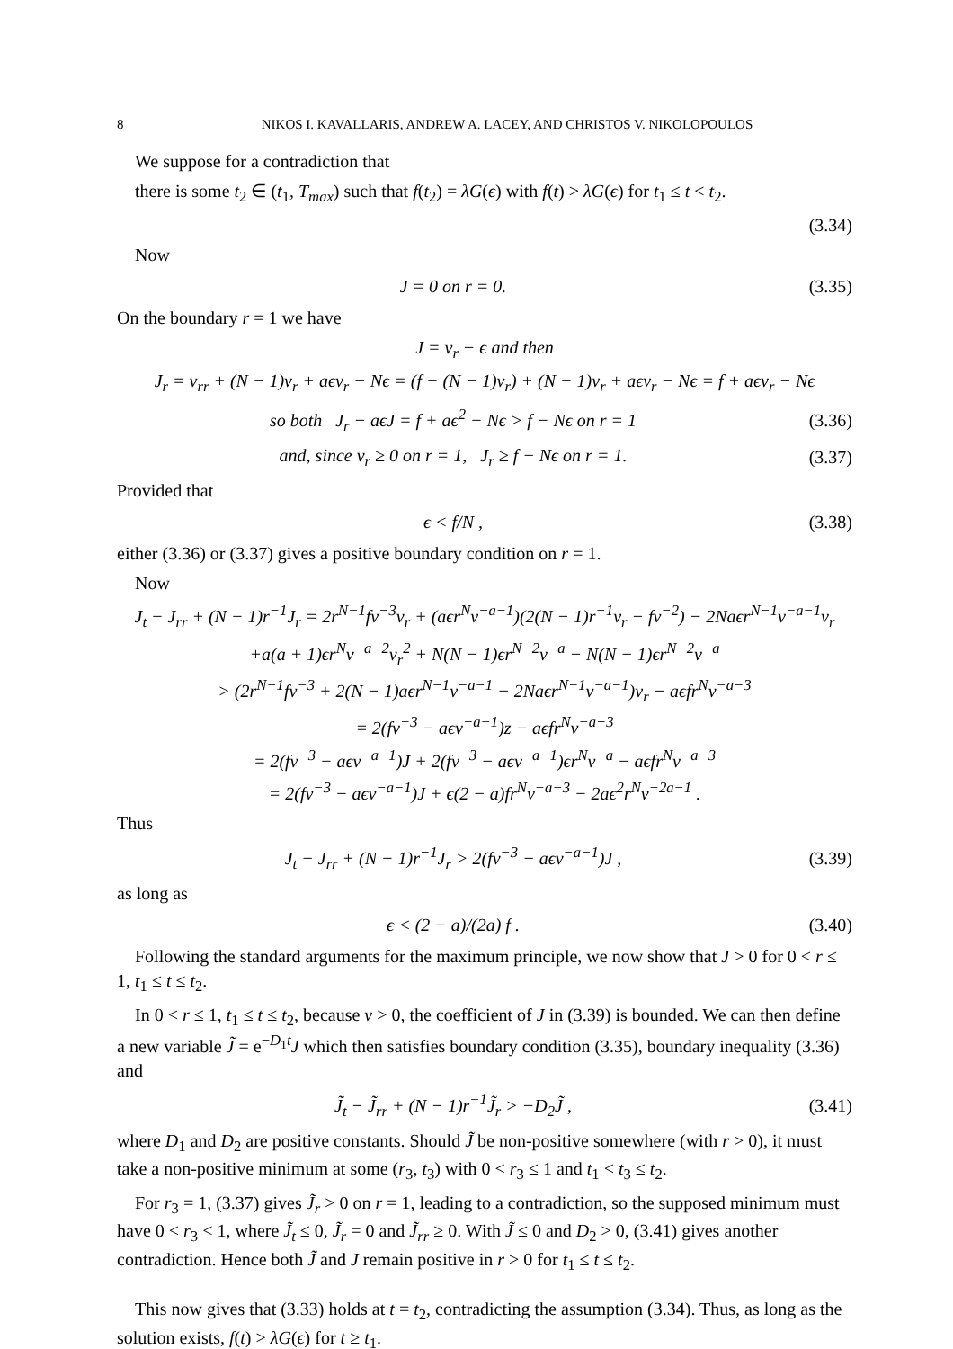8 NIKOS I. KAVALLARIS, ANDREW A. LACEY, AND CHRISTOS V. NIKOLOPOULOS
We suppose for a contradiction that
there is some t<sub>2</sub> ∈ (t<sub>1</sub>, T<sub>max</sub>) such that f(t<sub>2</sub>) = λG(ϵ) with f(t) > λG(ϵ) for t<sub>1</sub> ≤ t < t<sub>2</sub>.
(3.34)
Now
J = 0 on r = 0.
(3.35)
On the boundary r = 1 we have
J = v<sub>r</sub> − ϵ and then
J<sub>r</sub> = v<sub>rr</sub> + (N − 1)v<sub>r</sub> + aϵv<sub>r</sub> − Nϵ = (f − (N − 1)v<sub>r</sub>) + (N − 1)v<sub>r</sub> + aϵv<sub>r</sub> − Nϵ = f + aϵv<sub>r</sub> − Nϵ
so both J<sub>r</sub> − aϵJ = f + aϵ<sup>2</sup> − Nϵ > f − Nϵ on r = 1
(3.36)
and, since v<sub>r</sub> ≥ 0 on r = 1, J<sub>r</sub> ≥ f − Nϵ on r = 1.
(3.37)
Provided that
ϵ < f/N ,
(3.38)
either (3.36) or (3.37) gives a positive boundary condition on r = 1.
Now
J<sub>t</sub> − J<sub>rr</sub> + (N − 1)r<sup>−1</sup>J<sub>r</sub> = 2r<sup>N−1</sup>fv<sup>−3</sup>v<sub>r</sub> + (aϵr<sup>N</sup>v<sup>−a−1</sup>)(2(N − 1)r<sup>−1</sup>v<sub>r</sub> − fv<sup>−2</sup>) − 2Naϵr<sup>N−1</sup>v<sup>−a−1</sup>v<sub>r</sub>
+a(a + 1)ϵr<sup>N</sup>v<sup>−a−2</sup>v<sub>r</sub><sup>2</sup> + N(N − 1)ϵr<sup>N−2</sup>v<sup>−a</sup> − N(N − 1)ϵr<sup>N−2</sup>v<sup>−a</sup>
> (2r<sup>N−1</sup>fv<sup>−3</sup> + 2(N − 1)aϵr<sup>N−1</sup>v<sup>−a−1</sup> − 2Naϵr<sup>N−1</sup>v<sup>−a−1</sup>)v<sub>r</sub> − aϵfr<sup>N</sup>v<sup>−a−3</sup>
= 2(fv<sup>−3</sup> − aϵv<sup>−a−1</sup>)z − aϵfr<sup>N</sup>v<sup>−a−3</sup>
= 2(fv<sup>−3</sup> − aϵv<sup>−a−1</sup>)J + 2(fv<sup>−3</sup> − aϵv<sup>−a−1</sup>)ϵr<sup>N</sup>v<sup>−a</sup> − aϵfr<sup>N</sup>v<sup>−a−3</sup>
= 2(fv<sup>−3</sup> − aϵv<sup>−a−1</sup>)J + ϵ(2 − a)fr<sup>N</sup>v<sup>−a−3</sup> − 2aϵ<sup>2</sup>r<sup>N</sup>v<sup>−2a−1</sup> .
Thus
J<sub>t</sub> − J<sub>rr</sub> + (N − 1)r<sup>−1</sup>J<sub>r</sub> > 2(fv<sup>−3</sup> − aϵv<sup>−a−1</sup>)J ,
(3.39)
as long as
ϵ < (2 − a)/(2a) f .
(3.40)
Following the standard arguments for the maximum principle, we now show that J > 0 for 0 < r ≤ 1, t<sub>1</sub> ≤ t ≤ t<sub>2</sub>.
In 0 < r ≤ 1, t<sub>1</sub> ≤ t ≤ t<sub>2</sub>, because v > 0, the coefficient of J in (3.39) is bounded. We can then define a new variable J̃ = e<sup>−D<sub>1</sub>t</sup>J which then satisfies boundary condition (3.35), boundary inequality (3.36) and
J̃<sub>t</sub> − J̃<sub>rr</sub> + (N − 1)r<sup>−1</sup>J̃<sub>r</sub> > −D<sub>2</sub>J̃ ,
(3.41)
where D<sub>1</sub> and D<sub>2</sub> are positive constants. Should J̃ be non-positive somewhere (with r > 0), it must take a non-positive minimum at some (r<sub>3</sub>, t<sub>3</sub>) with 0 < r<sub>3</sub> ≤ 1 and t<sub>1</sub> < t<sub>3</sub> ≤ t<sub>2</sub>.
For r<sub>3</sub> = 1, (3.37) gives J̃<sub>r</sub> > 0 on r = 1, leading to a contradiction, so the supposed minimum must have 0 < r<sub>3</sub> < 1, where J̃<sub>t</sub> ≤ 0, J̃<sub>r</sub> = 0 and J̃<sub>rr</sub> ≥ 0. With J̃ ≤ 0 and D<sub>2</sub> > 0, (3.41) gives another contradiction. Hence both J̃ and J remain positive in r > 0 for t<sub>1</sub> ≤ t ≤ t<sub>2</sub>.
This now gives that (3.33) holds at t = t<sub>2</sub>, contradicting the assumption (3.34). Thus, as long as the solution exists, f(t) > λG(ϵ) for t ≥ t<sub>1</sub>.